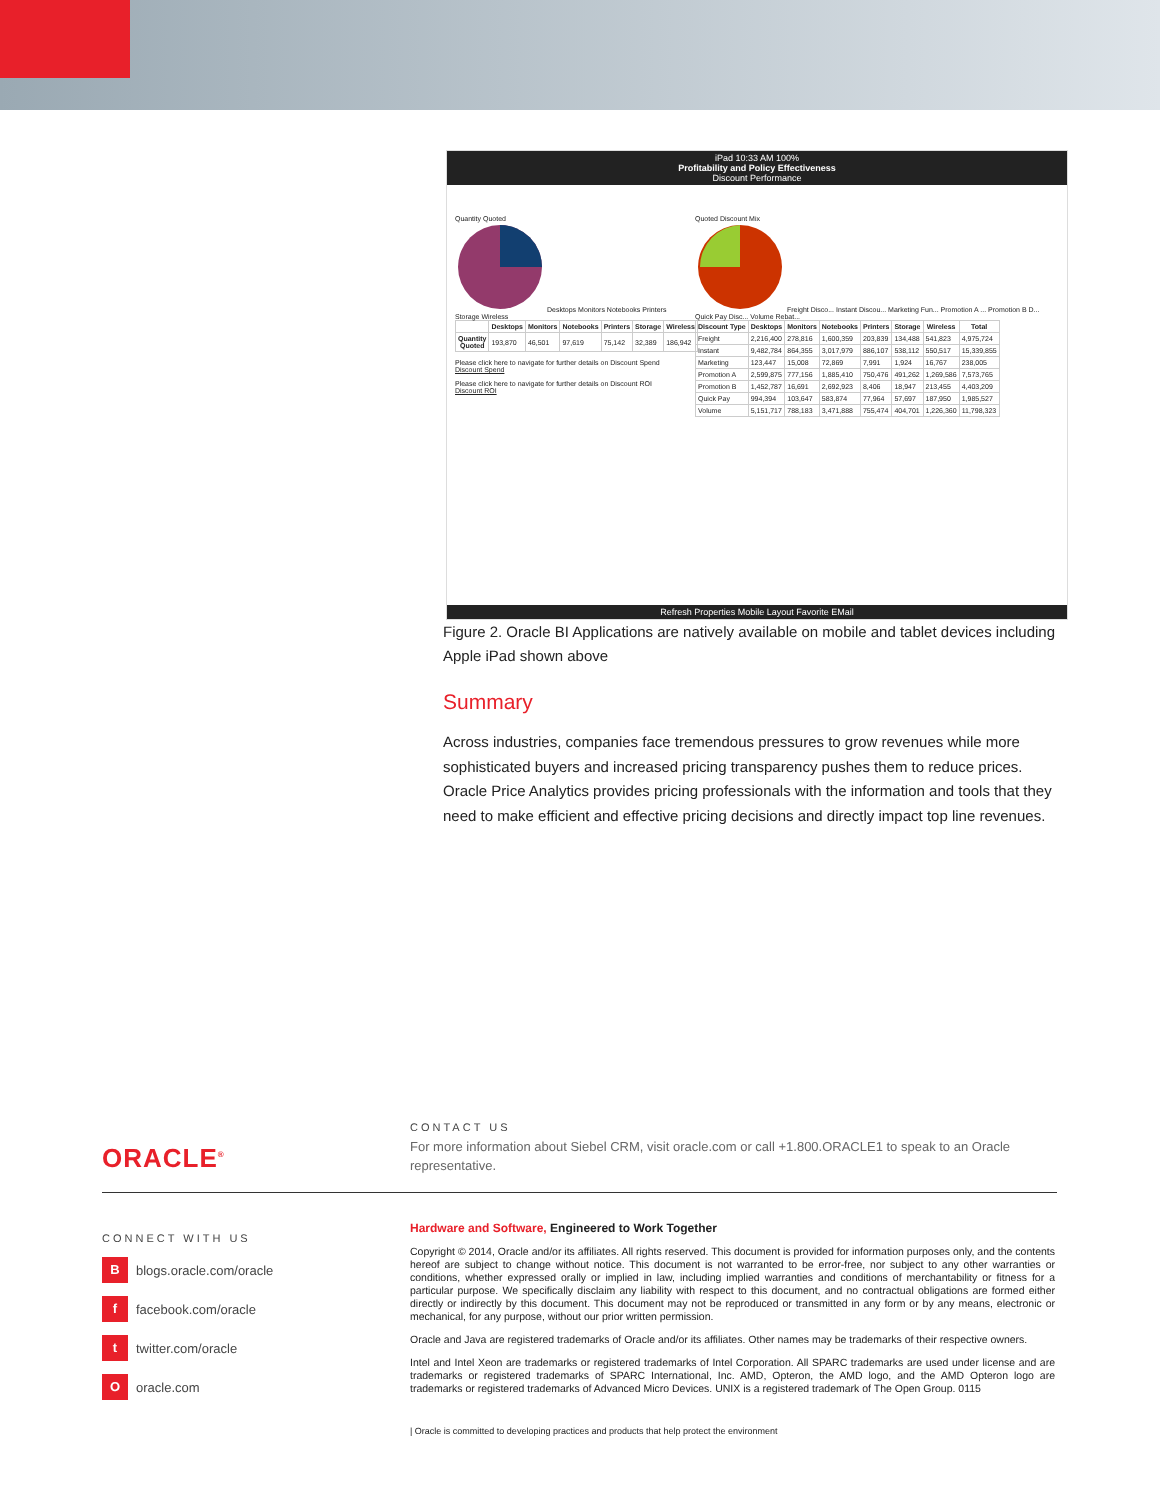iPad 10:33 AM 100%
Profitability and Policy Effectiveness
Discount Performance
Quantity Quoted
Desktops Monitors Notebooks Printers Storage Wireless
| | Desktops | Monitors | Notebooks | Printers | Storage | Wireless |
| --- | --- | --- | --- | --- | --- | --- |
| Quantity Quoted | 193,870 | 46,501 | 97,619 | 75,142 | 32,389 | 186,942 |
Please click here to navigate for further details on Discount Spend
Discount Spend
Please click here to navigate for further details on Discount ROI
Discount ROI
Quoted Discount Mix
Freight Disco... Instant Discou... Marketing Fun... Promotion A ... Promotion B D... Quick Pay Disc... Volume Rebat...
| Discount Type | Desktops | Monitors | Notebooks | Printers | Storage | Wireless | Total |
| --- | --- | --- | --- | --- | --- | --- | --- |
| Freight | 2,216,400 | 278,816 | 1,600,359 | 203,839 | 134,488 | 541,823 | 4,975,724 |
| Instant | 9,482,784 | 864,355 | 3,017,979 | 886,107 | 538,112 | 550,517 | 15,339,855 |
| Marketing | 123,447 | 15,008 | 72,869 | 7,991 | 1,924 | 16,767 | 238,005 |
| Promotion A | 2,599,875 | 777,156 | 1,885,410 | 750,476 | 491,262 | 1,269,586 | 7,573,765 |
| Promotion B | 1,452,787 | 16,691 | 2,692,923 | 8,406 | 18,947 | 213,455 | 4,403,209 |
| Quick Pay | 994,394 | 103,647 | 583,874 | 77,964 | 57,697 | 187,950 | 1,985,527 |
| Volume | 5,151,717 | 788,183 | 3,471,888 | 755,474 | 404,701 | 1,226,360 | 11,798,323 |
Refresh Properties Mobile Layout Favorite EMail
Figure 2. Oracle BI Applications are natively available on mobile and tablet devices including Apple iPad shown above
Summary
Across industries, companies face tremendous pressures to grow revenues while more sophisticated buyers and increased pricing transparency pushes them to reduce prices. Oracle Price Analytics provides pricing professionals with the information and tools that they need to make efficient and effective pricing decisions and directly impact top line revenues.
ORACLE<sup>®</sup>
CONTACT US
For more information about Siebel CRM, visit oracle.com or call +1.800.ORACLE1 to speak to an Oracle representative.
CONNECT WITH US
Bblogs.oracle.com/oracle
f facebook.com/oracle
t twitter.com/oracle
Ooracle.com
Hardware and Software, Engineered to Work Together
Copyright © 2014, Oracle and/or its affiliates. All rights reserved. This document is provided for information purposes only, and the contents hereof are subject to change without notice. This document is not warranted to be error-free, nor subject to any other warranties or conditions, whether expressed orally or implied in law, including implied warranties and conditions of merchantability or fitness for a particular purpose. We specifically disclaim any liability with respect to this document, and no contractual obligations are formed either directly or indirectly by this document. This document may not be reproduced or transmitted in any form or by any means, electronic or mechanical, for any purpose, without our prior written permission.
Oracle and Java are registered trademarks of Oracle and/or its affiliates. Other names may be trademarks of their respective owners.
Intel and Intel Xeon are trademarks or registered trademarks of Intel Corporation. All SPARC trademarks are used under license and are trademarks or registered trademarks of SPARC International, Inc. AMD, Opteron, the AMD logo, and the AMD Opteron logo are trademarks or registered trademarks of Advanced Micro Devices. UNIX is a registered trademark of The Open Group. 0115
| Oracle is committed to developing practices and products that help protect the environment